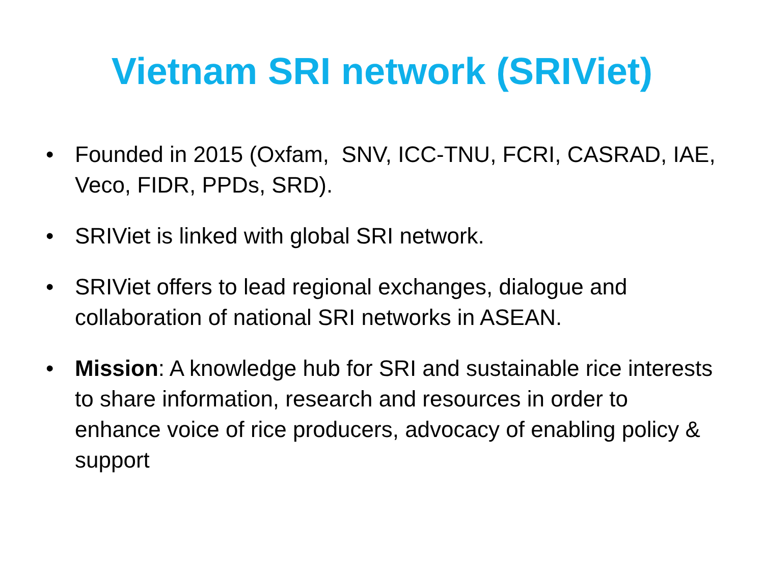Vietnam SRI network (SRIViet)
• Founded in 2015 (Oxfam, SNV, ICC-TNU, FCRI, CASRAD, IAE, Veco, FIDR, PPDs, SRD).
• SRIViet is linked with global SRI network.
• SRIViet offers to lead regional exchanges, dialogue and collaboration of national SRI networks in ASEAN.
• Mission: A knowledge hub for SRI and sustainable rice interests to share information, research and resources in order to enhance voice of rice producers, advocacy of enabling policy & support